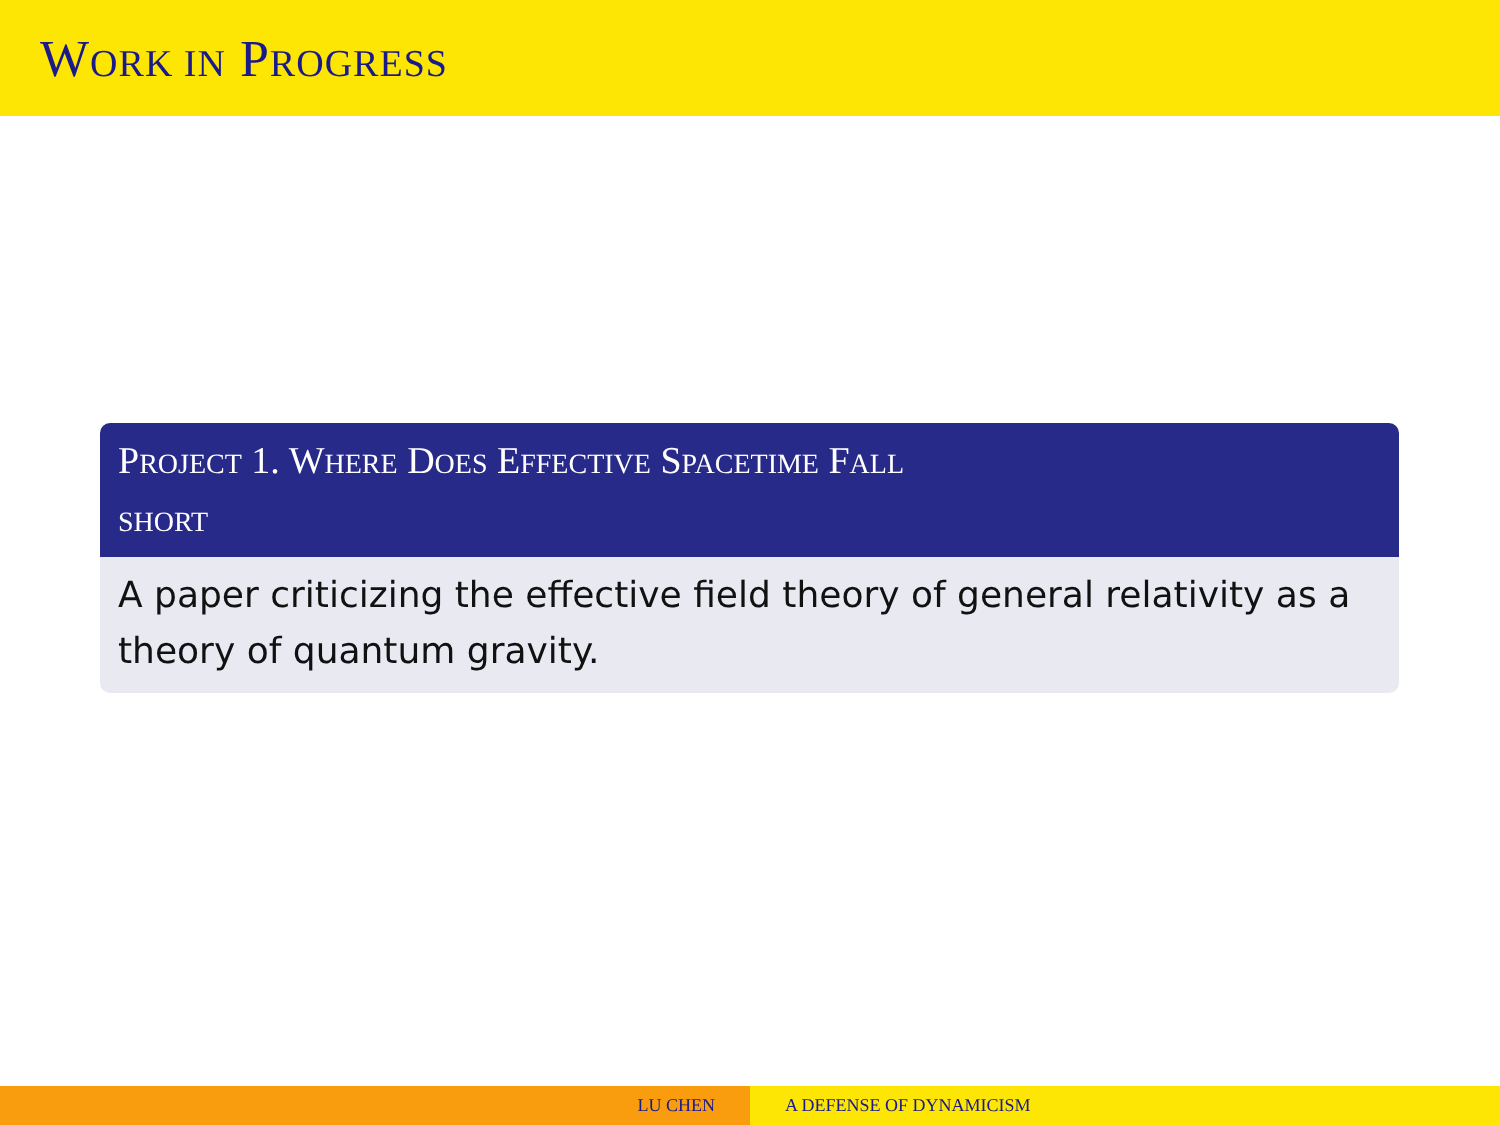WORK IN PROGRESS
PROJECT 1. WHERE DOES EFFECTIVE SPACETIME FALL
SHORT
A paper criticizing the effective field theory of general relativity as a theory of quantum gravity.
LU CHEN A DEFENSE OF DYNAMICISM